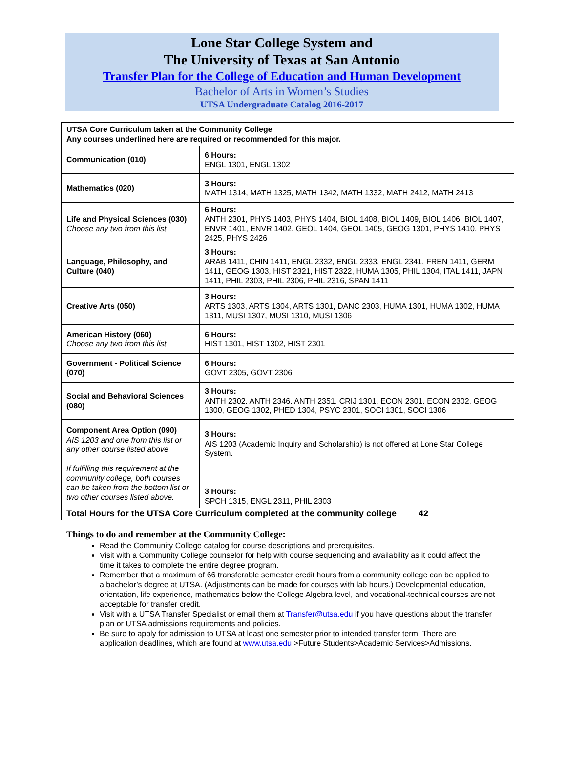Lone Star College System and
The University of Texas at San Antonio
Transfer Plan for the College of Education and Human Development
Bachelor of Arts in Women’s Studies
UTSA Undergraduate Catalog 2016-2017
| UTSA Core Curriculum taken at the Community College Any courses underlined here are required or recommended for this major. | |
| Communication (010) | 6 Hours: ENGL 1301, ENGL 1302 |
| Mathematics (020) | 3 Hours: MATH 1314, MATH 1325, MATH 1342, MATH 1332, MATH 2412, MATH 2413 |
| Life and Physical Sciences (030) Choose any two from this list | 6 Hours: ANTH 2301, PHYS 1403, PHYS 1404, BIOL 1408, BIOL 1409, BIOL 1406, BIOL 1407, ENVR 1401, ENVR 1402, GEOL 1404, GEOL 1405, GEOG 1301, PHYS 1410, PHYS 2425, PHYS 2426 |
| Language, Philosophy, and Culture (040) | 3 Hours: ARAB 1411, CHIN 1411, ENGL 2332, ENGL 2333, ENGL 2341, FREN 1411, GERM 1411, GEOG 1303, HIST 2321, HIST 2322, HUMA 1305, PHIL 1304, ITAL 1411, JAPN 1411, PHIL 2303, PHIL 2306, PHIL 2316, SPAN 1411 |
| Creative Arts (050) | 3 Hours: ARTS 1303, ARTS 1304, ARTS 1301, DANC 2303, HUMA 1301, HUMA 1302, HUMA 1311, MUSI 1307, MUSI 1310, MUSI 1306 |
| American History (060) Choose any two from this list | 6 Hours: HIST 1301, HIST 1302, HIST 2301 |
| Government - Political Science (070) | 6 Hours: GOVT 2305, GOVT 2306 |
| Social and Behavioral Sciences (080) | 3 Hours: ANTH 2302, ANTH 2346, ANTH 2351, CRIJ 1301, ECON 2301, ECON 2302, GEOG 1300, GEOG 1302, PHED 1304, PSYC 2301, SOCI 1301, SOCI 1306 |
| Component Area Option (090) AIS 1203 and one from this list or any other course listed above If fulfilling this requirement at the community college, both courses can be taken from the bottom list or two other courses listed above. | 3 Hours: AIS 1203 (Academic Inquiry and Scholarship) is not offered at Lone Star College System. 3 Hours: SPCH 1315, ENGL 2311, PHIL 2303 |
| Total Hours for the UTSA Core Curriculum completed at the community college 42 | |
Things to do and remember at the Community College:
Read the Community College catalog for course descriptions and prerequisites.
Visit with a Community College counselor for help with course sequencing and availability as it could affect the time it takes to complete the entire degree program.
Remember that a maximum of 66 transferable semester credit hours from a community college can be applied to a bachelor’s degree at UTSA. (Adjustments can be made for courses with lab hours.) Developmental education, orientation, life experience, mathematics below the College Algebra level, and vocational-technical courses are not acceptable for transfer credit.
Visit with a UTSA Transfer Specialist or email them at Transfer@utsa.edu if you have questions about the transfer plan or UTSA admissions requirements and policies.
Be sure to apply for admission to UTSA at least one semester prior to intended transfer term. There are application deadlines, which are found at www.utsa.edu >Future Students>Academic Services>Admissions.